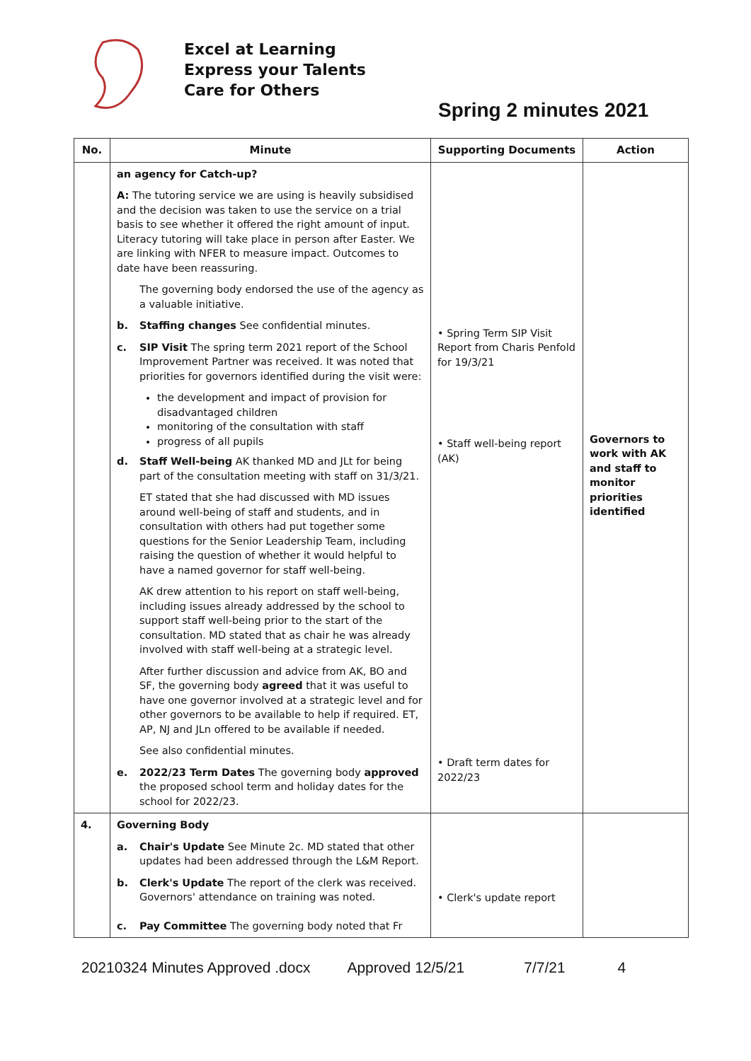Excel at Learning
Express your Talents
Care for Others
Spring 2 minutes 2021
| No. | Minute | Supporting Documents | Action |
| --- | --- | --- | --- |
| | an agency for Catch-up? A: The tutoring service we are using is heavily subsidised and the decision was taken to use the service on a trial basis to see whether it offered the right amount of input. Literacy tutoring will take place in person after Easter. We are linking with NFER to measure impact. Outcomes to date have been reassuring. The governing body endorsed the use of the agency as a valuable initiative. b. Staffing changes See confidential minutes. c. SIP Visit The spring term 2021 report of the School Improvement Partner was received. It was noted that priorities for governors identified during the visit were: the development and impact of provision for disadvantaged children monitoring of the consultation with staff progress of all pupils d. Staff Well-being AK thanked MD and JLt for being part of the consultation meeting with staff on 31/3/21. ET stated that she had discussed with MD issues around well-being of staff and students, and in consultation with others had put together some questions for the Senior Leadership Team, including raising the question of whether it would helpful to have a named governor for staff well-being. AK drew attention to his report on staff well-being, including issues already addressed by the school to support staff well-being prior to the start of the consultation. MD stated that as chair he was already involved with staff well-being at a strategic level. After further discussion and advice from AK, BO and SF, the governing body agreed that it was useful to have one governor involved at a strategic level and for other governors to be available to help if required. ET, AP, NJ and JLn offered to be available if needed. See also confidential minutes. e. 2022/23 Term Dates The governing body approved the proposed school term and holiday dates for the school for 2022/23. | • Spring Term SIP Visit Report from Charis Penfold for 19/3/21 • Staff well-being report (AK) • Draft term dates for 2022/23 | Governors to work with AK and staff to monitor priorities identified |
| 4. | Governing Body a. Chair's Update See Minute 2c. MD stated that other updates had been addressed through the L&M Report. b. Clerk's Update The report of the clerk was received. Governors' attendance on training was noted. c. Pay Committee The governing body noted that Fr | • Clerk's update report | |
20210324 Minutes Approved .docx Approved 12/5/21 7/7/21 4